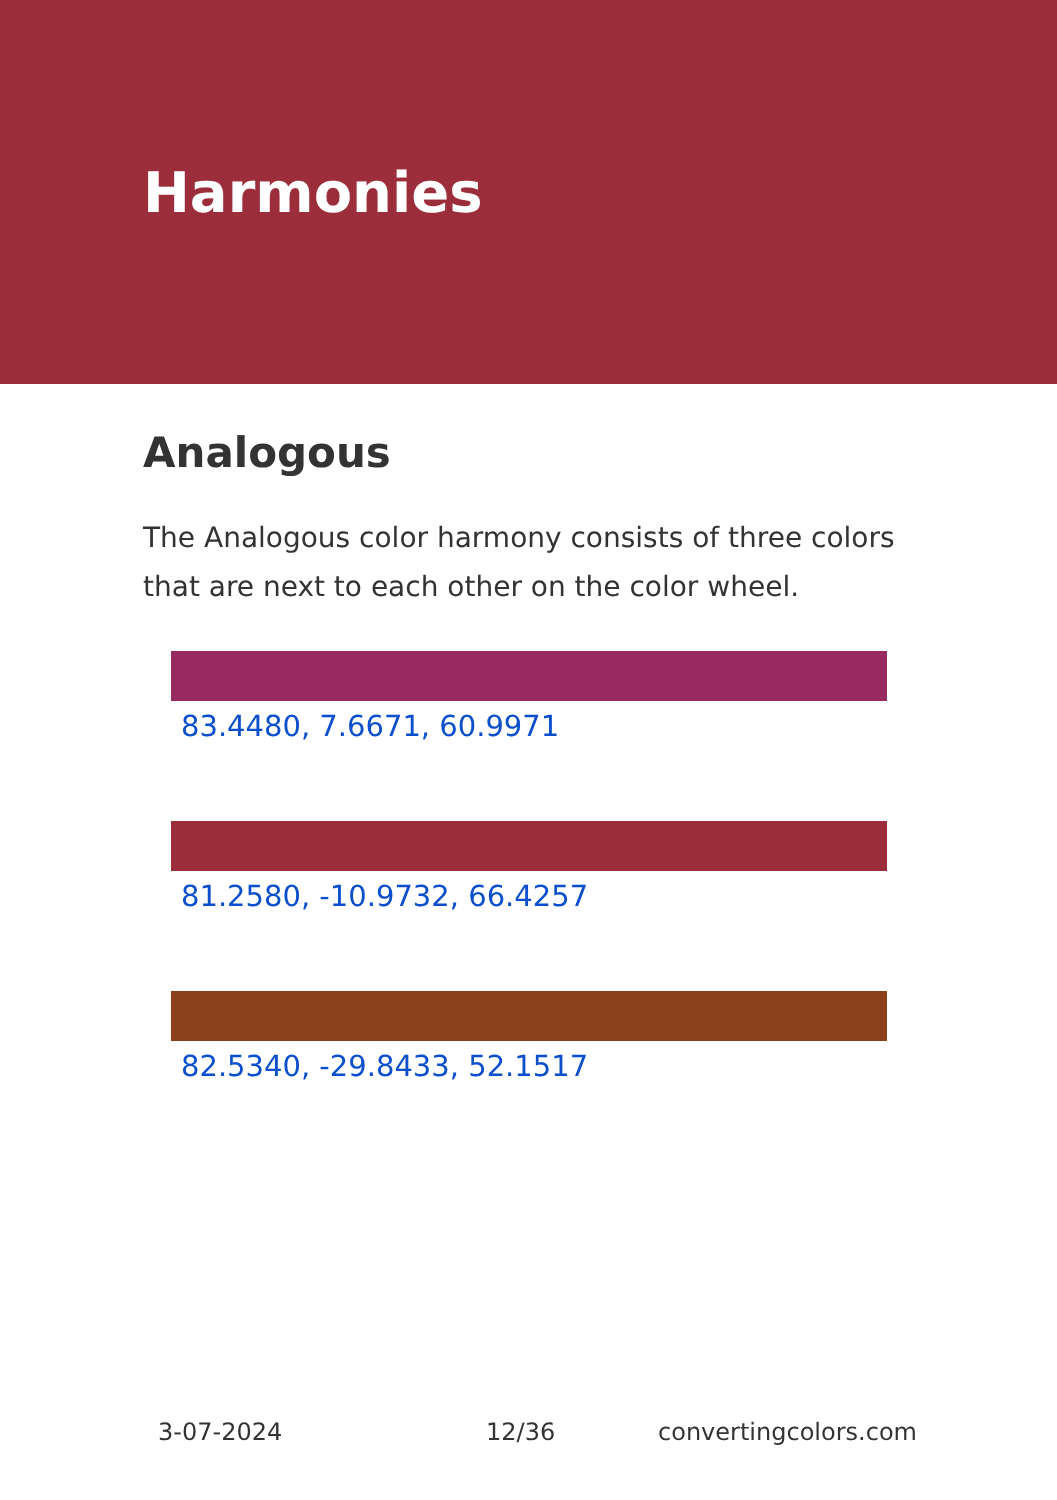Harmonies
Analogous
The Analogous color harmony consists of three colors that are next to each other on the color wheel.
83.4480, 7.6671, 60.9971
81.2580, -10.9732, 66.4257
82.5340, -29.8433, 52.1517
3-07-2024 12/36 convertingcolors.com